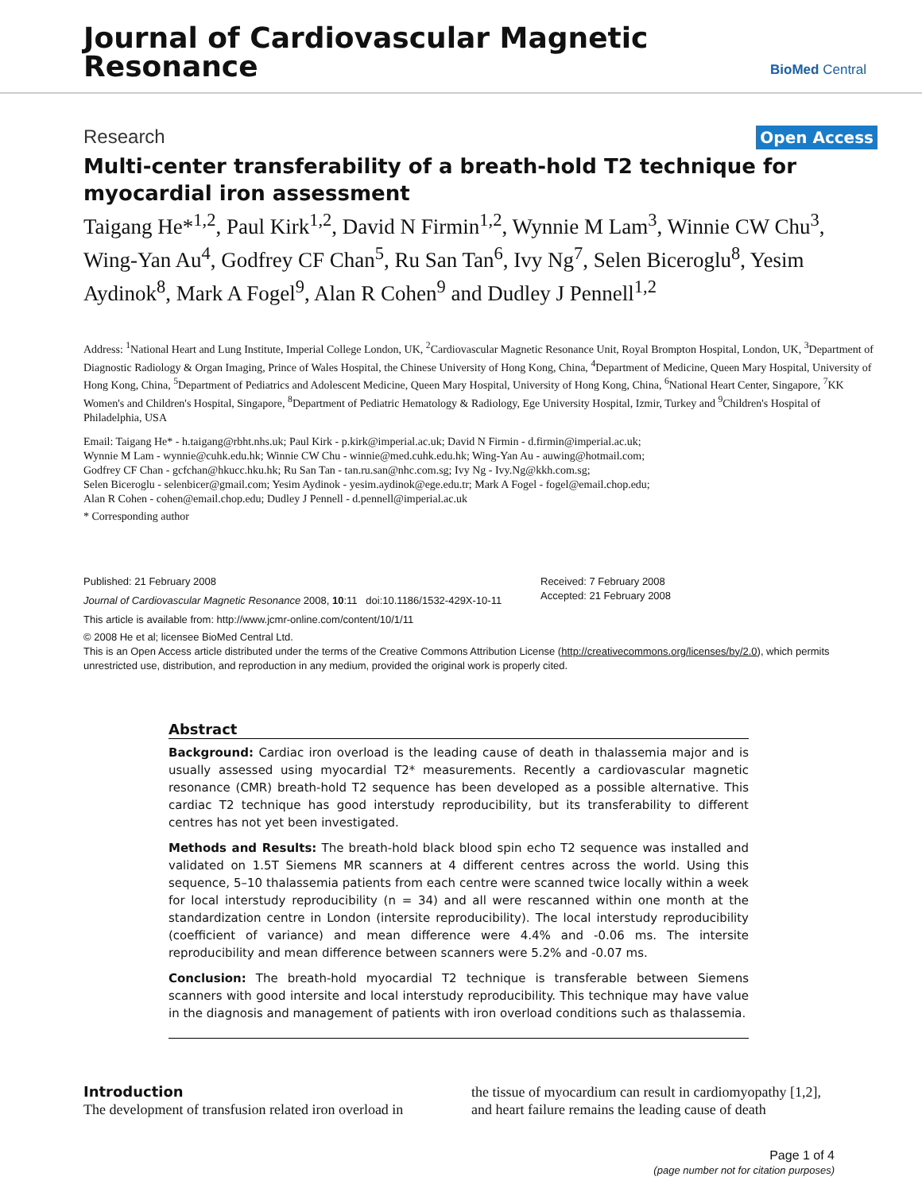Journal of Cardiovascular Magnetic
Resonance
BioMed Central
Research Open Access
Multi-center transferability of a breath-hold T2 technique for myocardial iron assessment
Taigang He*<sup>1,2</sup>, Paul Kirk<sup>1,2</sup>, David N Firmin<sup>1,2</sup>, Wynnie M Lam<sup>3</sup>, Winnie CW Chu<sup>3</sup>, Wing-Yan Au<sup>4</sup>, Godfrey CF Chan<sup>5</sup>, Ru San Tan<sup>6</sup>, Ivy Ng<sup>7</sup>, Selen Biceroglu<sup>8</sup>, Yesim Aydinok<sup>8</sup>, Mark A Fogel<sup>9</sup>, Alan R Cohen<sup>9</sup> and Dudley J Pennell<sup>1,2</sup>
Address: <sup>1</sup>National Heart and Lung Institute, Imperial College London, UK, <sup>2</sup>Cardiovascular Magnetic Resonance Unit, Royal Brompton Hospital, London, UK, <sup>3</sup>Department of Diagnostic Radiology & Organ Imaging, Prince of Wales Hospital, the Chinese University of Hong Kong, China, <sup>4</sup>Department of Medicine, Queen Mary Hospital, University of Hong Kong, China, <sup>5</sup>Department of Pediatrics and Adolescent Medicine, Queen Mary Hospital, University of Hong Kong, China, <sup>6</sup>National Heart Center, Singapore, <sup>7</sup>KK Women's and Children's Hospital, Singapore, <sup>8</sup>Department of Pediatric Hematology & Radiology, Ege University Hospital, Izmir, Turkey and <sup>9</sup>Children's Hospital of Philadelphia, USA
Email: Taigang He* - h.taigang@rbht.nhs.uk; Paul Kirk - p.kirk@imperial.ac.uk; David N Firmin - d.firmin@imperial.ac.uk;
Wynnie M Lam - wynnie@cuhk.edu.hk; Winnie CW Chu - winnie@med.cuhk.edu.hk; Wing-Yan Au - auwing@hotmail.com;
Godfrey CF Chan - gcfchan@hkucc.hku.hk; Ru San Tan - tan.ru.san@nhc.com.sg; Ivy Ng - Ivy.Ng@kkh.com.sg;
Selen Biceroglu - selenbicer@gmail.com; Yesim Aydinok - yesim.aydinok@ege.edu.tr; Mark A Fogel - fogel@email.chop.edu;
Alan R Cohen - cohen@email.chop.edu; Dudley J Pennell - d.pennell@imperial.ac.uk
* Corresponding author
Published: 21 February 2008
Journal of Cardiovascular Magnetic Resonance 2008, 10:11 doi:10.1186/1532-429X-10-11
This article is available from: http://www.jcmr-online.com/content/10/1/11
Received: 7 February 2008
Accepted: 21 February 2008
© 2008 He et al; licensee BioMed Central Ltd.
This is an Open Access article distributed under the terms of the Creative Commons Attribution License (http://creativecommons.org/licenses/by/2.0), which permits unrestricted use, distribution, and reproduction in any medium, provided the original work is properly cited.
Abstract
Background: Cardiac iron overload is the leading cause of death in thalassemia major and is usually assessed using myocardial T2* measurements. Recently a cardiovascular magnetic resonance (CMR) breath-hold T2 sequence has been developed as a possible alternative. This cardiac T2 technique has good interstudy reproducibility, but its transferability to different centres has not yet been investigated.
Methods and Results: The breath-hold black blood spin echo T2 sequence was installed and validated on 1.5T Siemens MR scanners at 4 different centres across the world. Using this sequence, 5–10 thalassemia patients from each centre were scanned twice locally within a week for local interstudy reproducibility (n = 34) and all were rescanned within one month at the standardization centre in London (intersite reproducibility). The local interstudy reproducibility (coefficient of variance) and mean difference were 4.4% and -0.06 ms. The intersite reproducibility and mean difference between scanners were 5.2% and -0.07 ms.
Conclusion: The breath-hold myocardial T2 technique is transferable between Siemens scanners with good intersite and local interstudy reproducibility. This technique may have value in the diagnosis and management of patients with iron overload conditions such as thalassemia.
Introduction
The development of transfusion related iron overload in
the tissue of myocardium can result in cardiomyopathy [1,2], and heart failure remains the leading cause of death
Page 1 of 4
(page number not for citation purposes)